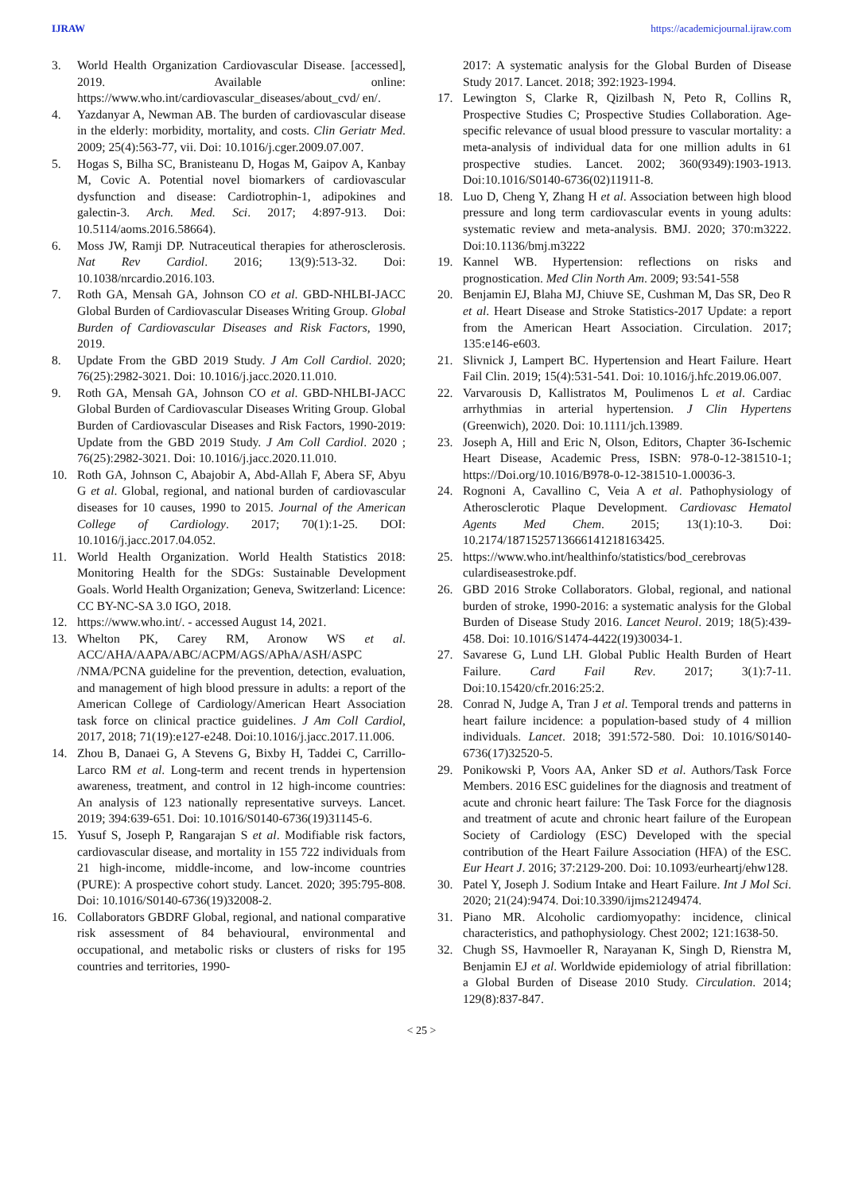IJRAW https://academicjournal.ijraw.com
3. World Health Organization Cardiovascular Disease. [accessed], 2019. Available online: https://www.who.int/cardiovascular_diseases/about_cvd/ en/.
4. Yazdanyar A, Newman AB. The burden of cardiovascular disease in the elderly: morbidity, mortality, and costs. Clin Geriatr Med. 2009; 25(4):563-77, vii. Doi: 10.1016/j.cger.2009.07.007.
5. Hogas S, Bilha SC, Branisteanu D, Hogas M, Gaipov A, Kanbay M, Covic A. Potential novel biomarkers of cardiovascular dysfunction and disease: Cardiotrophin-1, adipokines and galectin-3. Arch. Med. Sci. 2017; 4:897-913. Doi: 10.5114/aoms.2016.58664).
6. Moss JW, Ramji DP. Nutraceutical therapies for atherosclerosis. Nat Rev Cardiol. 2016; 13(9):513-32. Doi: 10.1038/nrcardio.2016.103.
7. Roth GA, Mensah GA, Johnson CO et al. GBD-NHLBI-JACC Global Burden of Cardiovascular Diseases Writing Group. Global Burden of Cardiovascular Diseases and Risk Factors, 1990, 2019.
8. Update From the GBD 2019 Study. J Am Coll Cardiol. 2020; 76(25):2982-3021. Doi: 10.1016/j.jacc.2020.11.010.
9. Roth GA, Mensah GA, Johnson CO et al. GBD-NHLBI-JACC Global Burden of Cardiovascular Diseases Writing Group. Global Burden of Cardiovascular Diseases and Risk Factors, 1990-2019: Update from the GBD 2019 Study. J Am Coll Cardiol. 2020 ; 76(25):2982-3021. Doi: 10.1016/j.jacc.2020.11.010.
10. Roth GA, Johnson C, Abajobir A, Abd-Allah F, Abera SF, Abyu G et al. Global, regional, and national burden of cardiovascular diseases for 10 causes, 1990 to 2015. Journal of the American College of Cardiology. 2017; 70(1):1-25. DOI: 10.1016/j.jacc.2017.04.052.
11. World Health Organization. World Health Statistics 2018: Monitoring Health for the SDGs: Sustainable Development Goals. World Health Organization; Geneva, Switzerland: Licence: CC BY-NC-SA 3.0 IGO, 2018.
12. https://www.who.int/. - accessed August 14, 2021.
13. Whelton PK, Carey RM, Aronow WS et al. ACC/AHA/AAPA/ABC/ACPM/AGS/APhA/ASH/ASPC /NMA/PCNA guideline for the prevention, detection, evaluation, and management of high blood pressure in adults: a report of the American College of Cardiology/American Heart Association task force on clinical practice guidelines. J Am Coll Cardiol, 2017, 2018; 71(19):e127-e248. Doi:10.1016/j.jacc.2017.11.006.
14. Zhou B, Danaei G, A Stevens G, Bixby H, Taddei C, Carrillo-Larco RM et al. Long-term and recent trends in hypertension awareness, treatment, and control in 12 high-income countries: An analysis of 123 nationally representative surveys. Lancet. 2019; 394:639-651. Doi: 10.1016/S0140-6736(19)31145-6.
15. Yusuf S, Joseph P, Rangarajan S et al. Modifiable risk factors, cardiovascular disease, and mortality in 155 722 individuals from 21 high-income, middle-income, and low-income countries (PURE): A prospective cohort study. Lancet. 2020; 395:795-808. Doi: 10.1016/S0140-6736(19)32008-2.
16. Collaborators GBDRF Global, regional, and national comparative risk assessment of 84 behavioural, environmental and occupational, and metabolic risks or clusters of risks for 195 countries and territories, 1990-
2017: A systematic analysis for the Global Burden of Disease Study 2017. Lancet. 2018; 392:1923-1994.
17. Lewington S, Clarke R, Qizilbash N, Peto R, Collins R, Prospective Studies C; Prospective Studies Collaboration. Age-specific relevance of usual blood pressure to vascular mortality: a meta-analysis of individual data for one million adults in 61 prospective studies. Lancet. 2002; 360(9349):1903-1913. Doi:10.1016/S0140-6736(02)11911-8.
18. Luo D, Cheng Y, Zhang H et al. Association between high blood pressure and long term cardiovascular events in young adults: systematic review and meta-analysis. BMJ. 2020; 370:m3222. Doi:10.1136/bmj.m3222
19. Kannel WB. Hypertension: reflections on risks and prognostication. Med Clin North Am. 2009; 93:541-558
20. Benjamin EJ, Blaha MJ, Chiuve SE, Cushman M, Das SR, Deo R et al. Heart Disease and Stroke Statistics-2017 Update: a report from the American Heart Association. Circulation. 2017; 135:e146-e603.
21. Slivnick J, Lampert BC. Hypertension and Heart Failure. Heart Fail Clin. 2019; 15(4):531-541. Doi: 10.1016/j.hfc.2019.06.007.
22. Varvarousis D, Kallistratos M, Poulimenos L et al. Cardiac arrhythmias in arterial hypertension. J Clin Hypertens (Greenwich), 2020. Doi: 10.1111/jch.13989.
23. Joseph A, Hill and Eric N, Olson, Editors, Chapter 36-Ischemic Heart Disease, Academic Press, ISBN: 978-0-12-381510-1; https://Doi.org/10.1016/B978-0-12-381510-1.00036-3.
24. Rognoni A, Cavallino C, Veia A et al. Pathophysiology of Atherosclerotic Plaque Development. Cardiovasc Hematol Agents Med Chem. 2015; 13(1):10-3. Doi: 10.2174/1871525713666141218163425.
25. https://www.who.int/healthinfo/statistics/bod_cerebrovas culardiseasestroke.pdf.
26. GBD 2016 Stroke Collaborators. Global, regional, and national burden of stroke, 1990-2016: a systematic analysis for the Global Burden of Disease Study 2016. Lancet Neurol. 2019; 18(5):439-458. Doi: 10.1016/S1474-4422(19)30034-1.
27. Savarese G, Lund LH. Global Public Health Burden of Heart Failure. Card Fail Rev. 2017; 3(1):7-11. Doi:10.15420/cfr.2016:25:2.
28. Conrad N, Judge A, Tran J et al. Temporal trends and patterns in heart failure incidence: a population-based study of 4 million individuals. Lancet. 2018; 391:572-580. Doi: 10.1016/S0140-6736(17)32520-5.
29. Ponikowski P, Voors AA, Anker SD et al. Authors/Task Force Members. 2016 ESC guidelines for the diagnosis and treatment of acute and chronic heart failure: The Task Force for the diagnosis and treatment of acute and chronic heart failure of the European Society of Cardiology (ESC) Developed with the special contribution of the Heart Failure Association (HFA) of the ESC. Eur Heart J. 2016; 37:2129-200. Doi: 10.1093/eurheartj/ehw128.
30. Patel Y, Joseph J. Sodium Intake and Heart Failure. Int J Mol Sci. 2020; 21(24):9474. Doi:10.3390/ijms21249474.
31. Piano MR. Alcoholic cardiomyopathy: incidence, clinical characteristics, and pathophysiology. Chest 2002; 121:1638-50.
32. Chugh SS, Havmoeller R, Narayanan K, Singh D, Rienstra M, Benjamin EJ et al. Worldwide epidemiology of atrial fibrillation: a Global Burden of Disease 2010 Study. Circulation. 2014; 129(8):837-847.
< 25 >